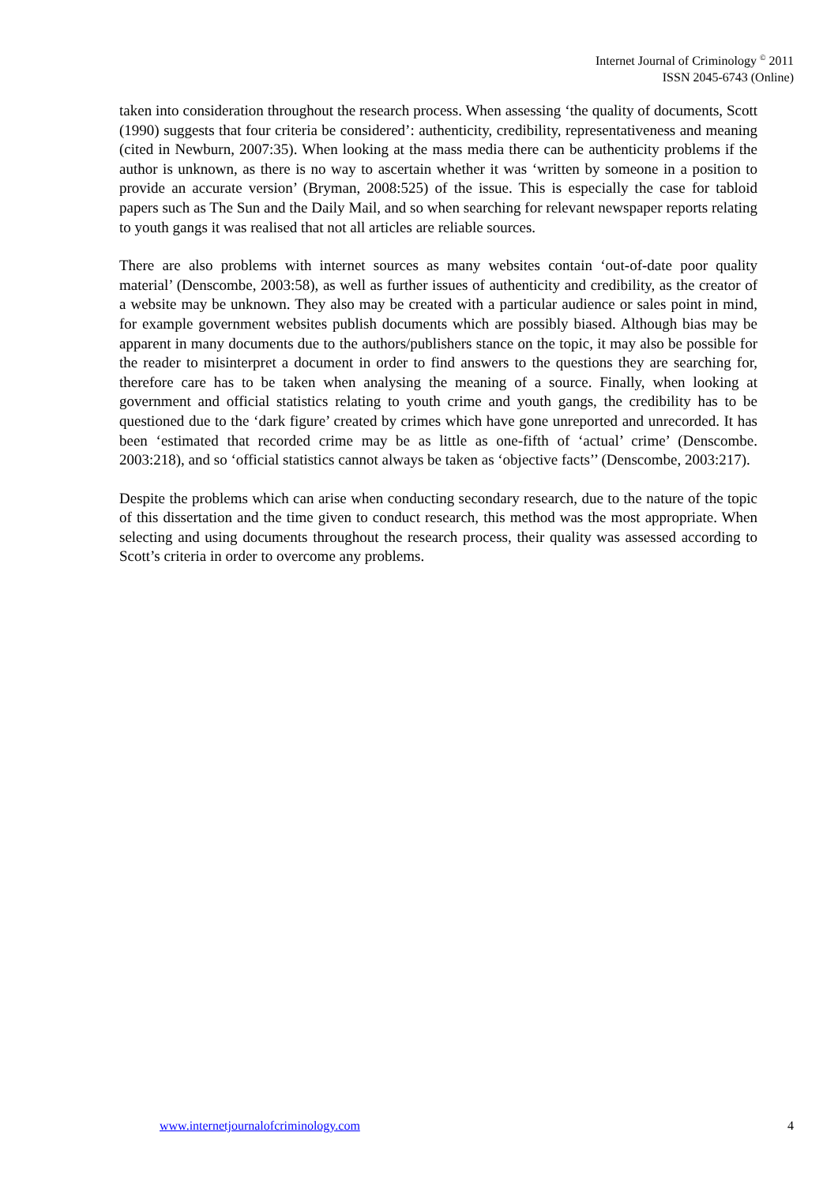Internet Journal of Criminology <sup>©</sup> 2011
ISSN 2045-6743 (Online)
taken into consideration throughout the research process. When assessing ‘the quality of documents, Scott (1990) suggests that four criteria be considered’: authenticity, credibility, representativeness and meaning (cited in Newburn, 2007:35). When looking at the mass media there can be authenticity problems if the author is unknown, as there is no way to ascertain whether it was ‘written by someone in a position to provide an accurate version’ (Bryman, 2008:525) of the issue. This is especially the case for tabloid papers such as The Sun and the Daily Mail, and so when searching for relevant newspaper reports relating to youth gangs it was realised that not all articles are reliable sources.
There are also problems with internet sources as many websites contain ‘out-of-date poor quality material’ (Denscombe, 2003:58), as well as further issues of authenticity and credibility, as the creator of a website may be unknown. They also may be created with a particular audience or sales point in mind, for example government websites publish documents which are possibly biased. Although bias may be apparent in many documents due to the authors/publishers stance on the topic, it may also be possible for the reader to misinterpret a document in order to find answers to the questions they are searching for, therefore care has to be taken when analysing the meaning of a source. Finally, when looking at government and official statistics relating to youth crime and youth gangs, the credibility has to be questioned due to the ‘dark figure’ created by crimes which have gone unreported and unrecorded. It has been ‘estimated that recorded crime may be as little as one-fifth of ‘actual’ crime’ (Denscombe. 2003:218), and so ‘official statistics cannot always be taken as ‘objective facts’’ (Denscombe, 2003:217).
Despite the problems which can arise when conducting secondary research, due to the nature of the topic of this dissertation and the time given to conduct research, this method was the most appropriate. When selecting and using documents throughout the research process, their quality was assessed according to Scott’s criteria in order to overcome any problems.
www.internetjournalofcriminology.com 4